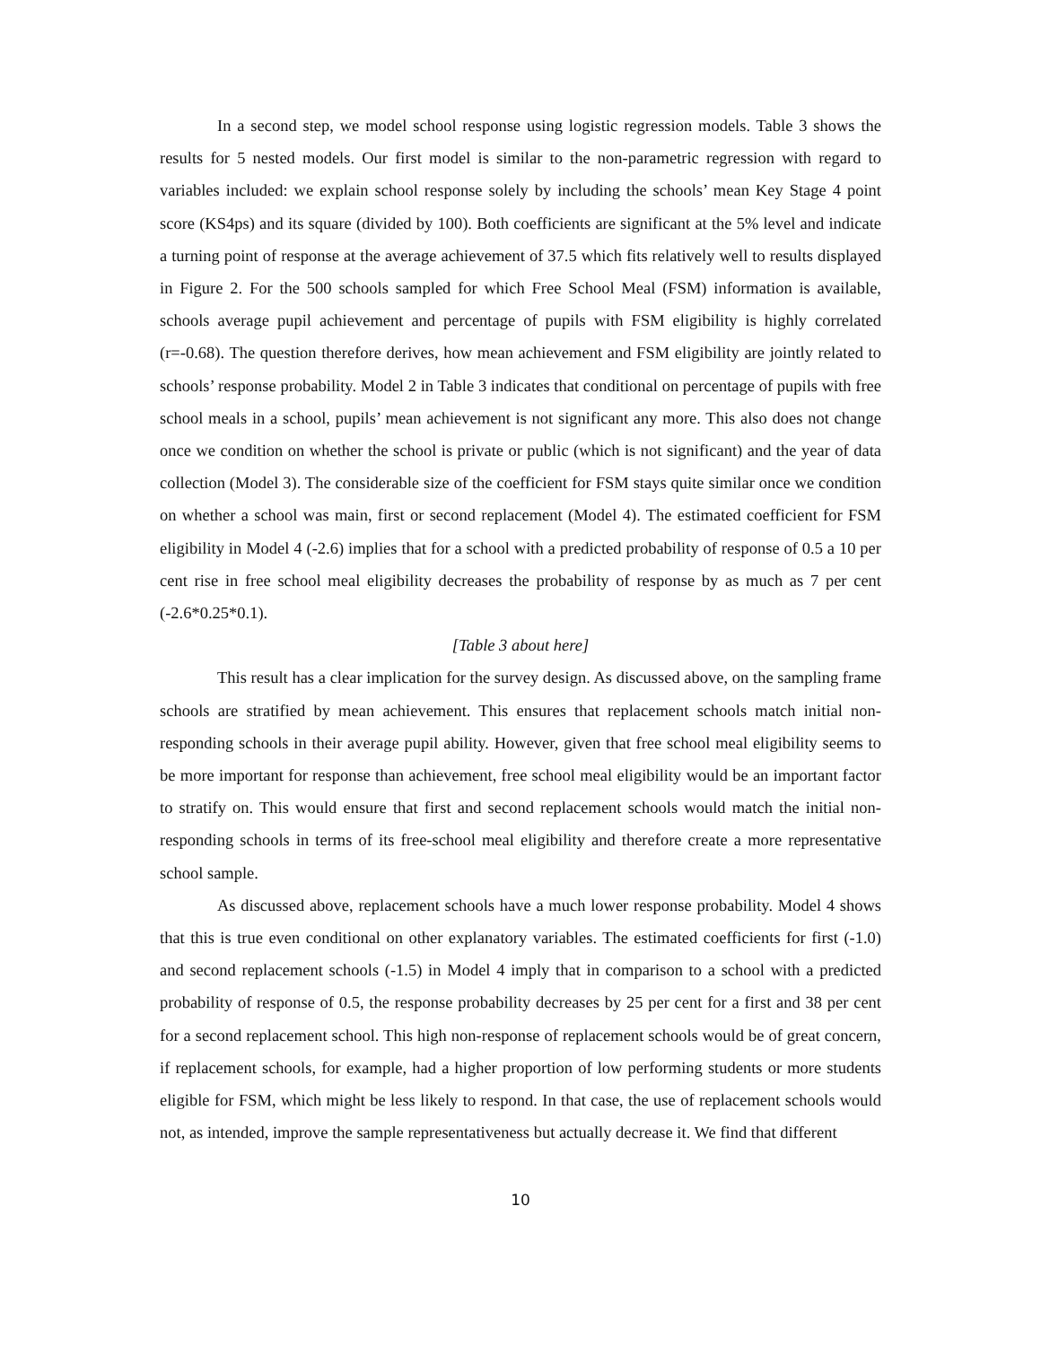In a second step, we model school response using logistic regression models. Table 3 shows the results for 5 nested models. Our first model is similar to the non-parametric regression with regard to variables included: we explain school response solely by including the schools’ mean Key Stage 4 point score (KS4ps) and its square (divided by 100). Both coefficients are significant at the 5% level and indicate a turning point of response at the average achievement of 37.5 which fits relatively well to results displayed in Figure 2. For the 500 schools sampled for which Free School Meal (FSM) information is available, schools average pupil achievement and percentage of pupils with FSM eligibility is highly correlated (r=-0.68). The question therefore derives, how mean achievement and FSM eligibility are jointly related to schools’ response probability. Model 2 in Table 3 indicates that conditional on percentage of pupils with free school meals in a school, pupils’ mean achievement is not significant any more. This also does not change once we condition on whether the school is private or public (which is not significant) and the year of data collection (Model 3). The considerable size of the coefficient for FSM stays quite similar once we condition on whether a school was main, first or second replacement (Model 4). The estimated coefficient for FSM eligibility in Model 4 (-2.6) implies that for a school with a predicted probability of response of 0.5 a 10 per cent rise in free school meal eligibility decreases the probability of response by as much as 7 per cent (-2.6*0.25*0.1).
[Table 3 about here]
This result has a clear implication for the survey design. As discussed above, on the sampling frame schools are stratified by mean achievement. This ensures that replacement schools match initial non-responding schools in their average pupil ability. However, given that free school meal eligibility seems to be more important for response than achievement, free school meal eligibility would be an important factor to stratify on. This would ensure that first and second replacement schools would match the initial non-responding schools in terms of its free-school meal eligibility and therefore create a more representative school sample.
As discussed above, replacement schools have a much lower response probability. Model 4 shows that this is true even conditional on other explanatory variables. The estimated coefficients for first (-1.0) and second replacement schools (-1.5) in Model 4 imply that in comparison to a school with a predicted probability of response of 0.5, the response probability decreases by 25 per cent for a first and 38 per cent for a second replacement school. This high non-response of replacement schools would be of great concern, if replacement schools, for example, had a higher proportion of low performing students or more students eligible for FSM, which might be less likely to respond. In that case, the use of replacement schools would not, as intended, improve the sample representativeness but actually decrease it. We find that different
10